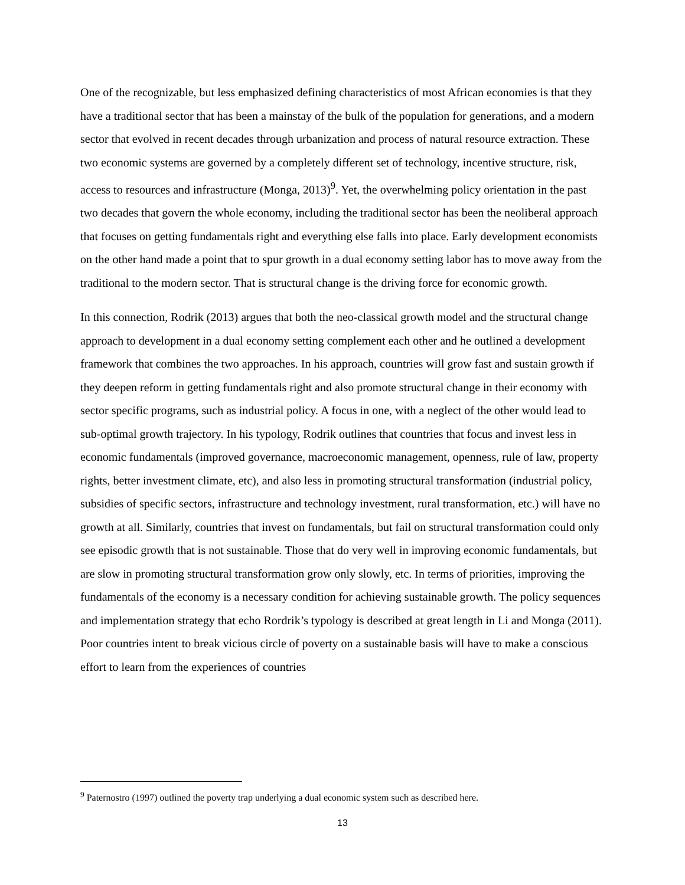One of the recognizable, but less emphasized defining characteristics of most African economies is that they have a traditional sector that has been a mainstay of the bulk of the population for generations, and a modern sector that evolved in recent decades through urbanization and process of natural resource extraction. These two economic systems are governed by a completely different set of technology, incentive structure, risk, access to resources and infrastructure (Monga, 2013)<sup>9</sup>. Yet, the overwhelming policy orientation in the past two decades that govern the whole economy, including the traditional sector has been the neoliberal approach that focuses on getting fundamentals right and everything else falls into place. Early development economists on the other hand made a point that to spur growth in a dual economy setting labor has to move away from the traditional to the modern sector. That is structural change is the driving force for economic growth.
In this connection, Rodrik (2013) argues that both the neo-classical growth model and the structural change approach to development in a dual economy setting complement each other and he outlined a development framework that combines the two approaches. In his approach, countries will grow fast and sustain growth if they deepen reform in getting fundamentals right and also promote structural change in their economy with sector specific programs, such as industrial policy. A focus in one, with a neglect of the other would lead to sub-optimal growth trajectory. In his typology, Rodrik outlines that countries that focus and invest less in economic fundamentals (improved governance, macroeconomic management, openness, rule of law, property rights, better investment climate, etc), and also less in promoting structural transformation (industrial policy, subsidies of specific sectors, infrastructure and technology investment, rural transformation, etc.) will have no growth at all. Similarly, countries that invest on fundamentals, but fail on structural transformation could only see episodic growth that is not sustainable. Those that do very well in improving economic fundamentals, but are slow in promoting structural transformation grow only slowly, etc. In terms of priorities, improving the fundamentals of the economy is a necessary condition for achieving sustainable growth. The policy sequences and implementation strategy that echo Rordrik’s typology is described at great length in Li and Monga (2011). Poor countries intent to break vicious circle of poverty on a sustainable basis will have to make a conscious effort to learn from the experiences of countries
<sup>9</sup> Paternostro (1997) outlined the poverty trap underlying a dual economic system such as described here.
13